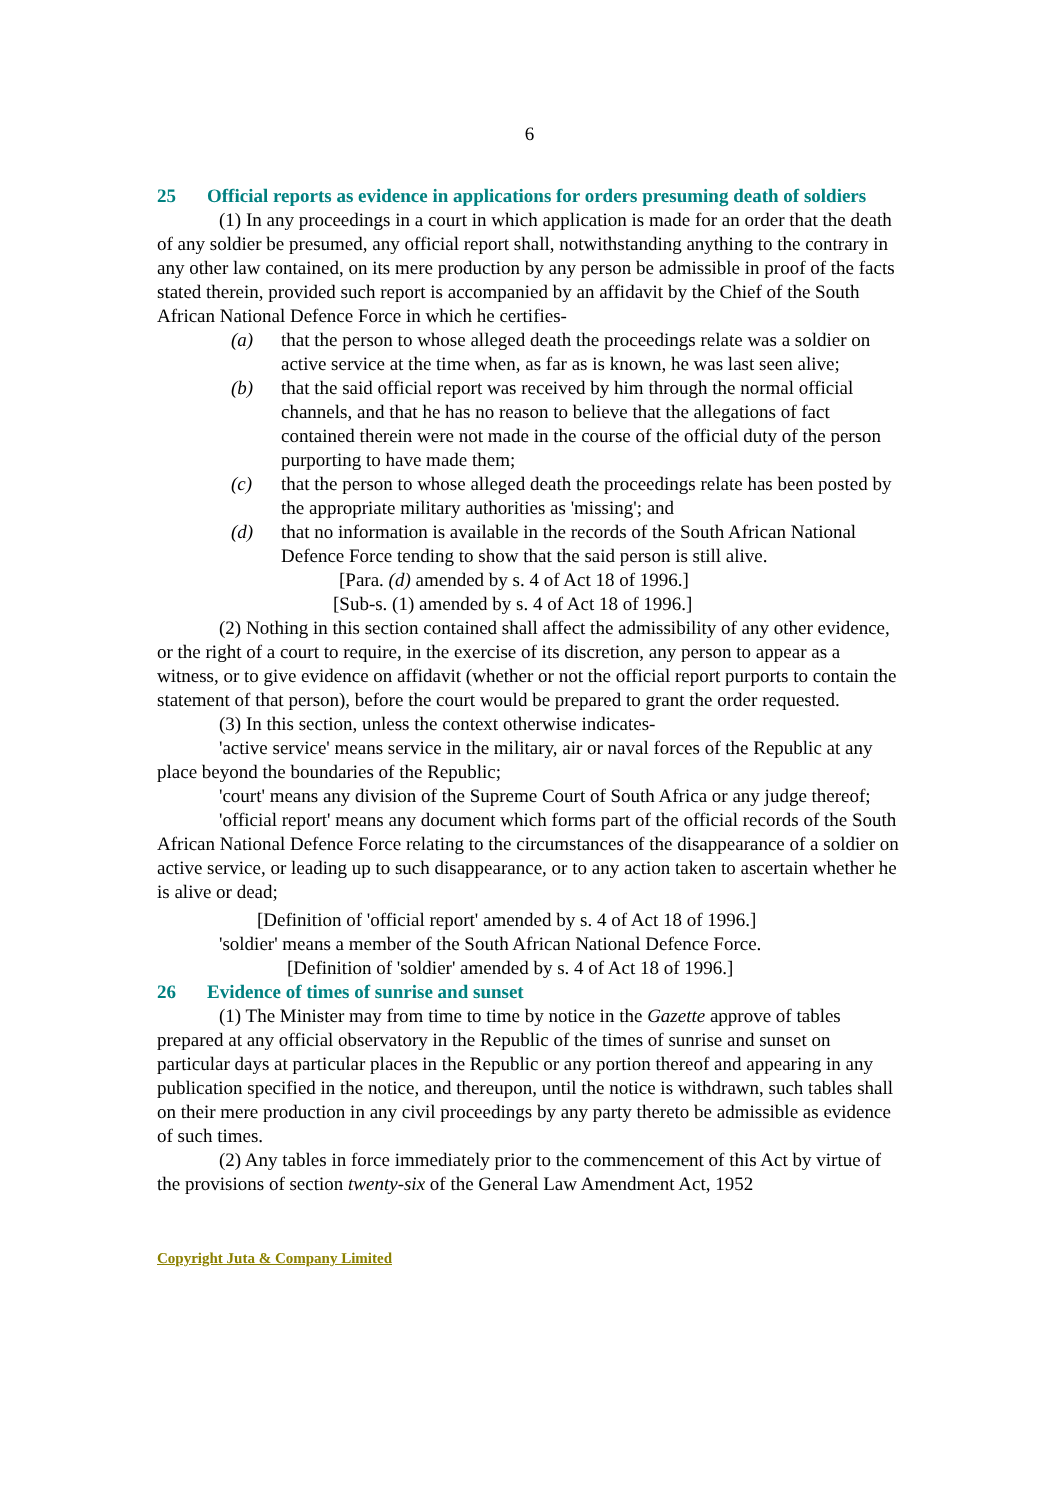6
25 Official reports as evidence in applications for orders presuming death of soldiers
(1) In any proceedings in a court in which application is made for an order that the death of any soldier be presumed, any official report shall, notwithstanding anything to the contrary in any other law contained, on its mere production by any person be admissible in proof of the facts stated therein, provided such report is accompanied by an affidavit by the Chief of the South African National Defence Force in which he certifies-
(a) that the person to whose alleged death the proceedings relate was a soldier on active service at the time when, as far as is known, he was last seen alive;
(b) that the said official report was received by him through the normal official channels, and that he has no reason to believe that the allegations of fact contained therein were not made in the course of the official duty of the person purporting to have made them;
(c) that the person to whose alleged death the proceedings relate has been posted by the appropriate military authorities as 'missing'; and
(d) that no information is available in the records of the South African National Defence Force tending to show that the said person is still alive.
[Para. (d) amended by s. 4 of Act 18 of 1996.]
[Sub-s. (1) amended by s. 4 of Act 18 of 1996.]
(2) Nothing in this section contained shall affect the admissibility of any other evidence, or the right of a court to require, in the exercise of its discretion, any person to appear as a witness, or to give evidence on affidavit (whether or not the official report purports to contain the statement of that person), before the court would be prepared to grant the order requested.
(3) In this section, unless the context otherwise indicates-
'active service' means service in the military, air or naval forces of the Republic at any place beyond the boundaries of the Republic;
'court' means any division of the Supreme Court of South Africa or any judge thereof;
'official report' means any document which forms part of the official records of the South African National Defence Force relating to the circumstances of the disappearance of a soldier on active service, or leading up to such disappearance, or to any action taken to ascertain whether he is alive or dead;
[Definition of 'official report' amended by s. 4 of Act 18 of 1996.]
'soldier' means a member of the South African National Defence Force.
[Definition of 'soldier' amended by s. 4 of Act 18 of 1996.]
26 Evidence of times of sunrise and sunset
(1) The Minister may from time to time by notice in the Gazette approve of tables prepared at any official observatory in the Republic of the times of sunrise and sunset on particular days at particular places in the Republic or any portion thereof and appearing in any publication specified in the notice, and thereupon, until the notice is withdrawn, such tables shall on their mere production in any civil proceedings by any party thereto be admissible as evidence of such times.
(2) Any tables in force immediately prior to the commencement of this Act by virtue of the provisions of section twenty-six of the General Law Amendment Act, 1952
Copyright Juta & Company Limited